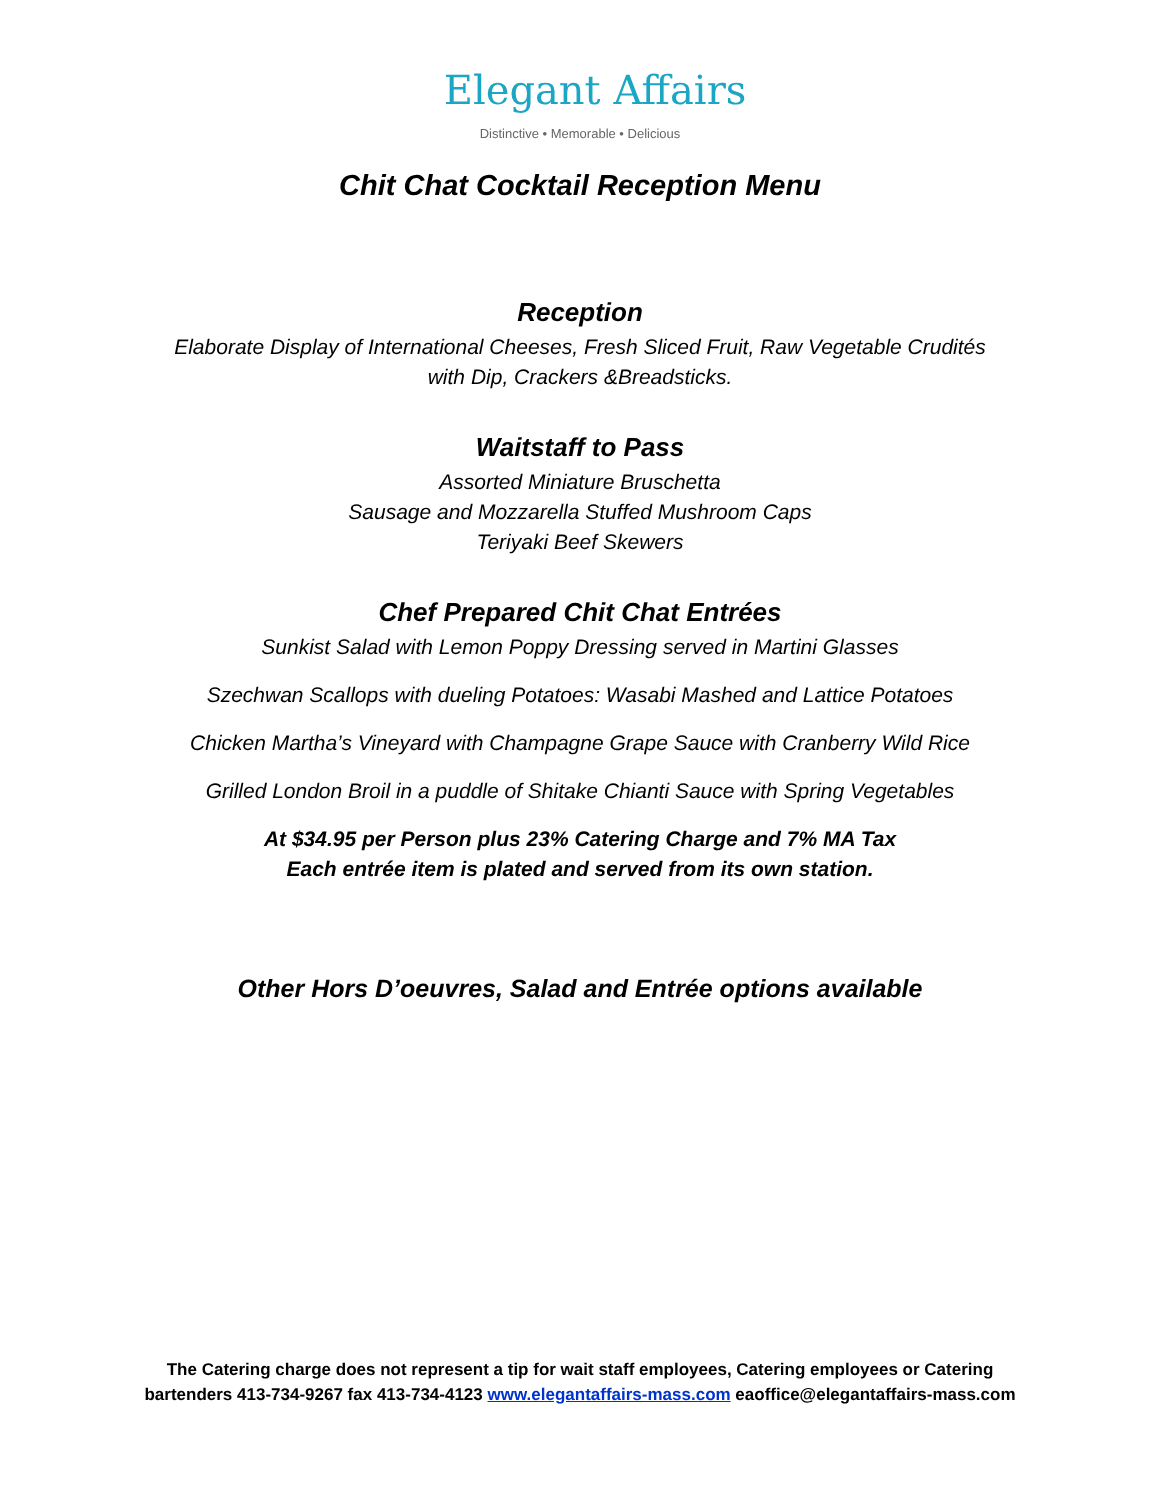Elegant Affairs
Distinctive • Memorable • Delicious
Chit Chat Cocktail Reception Menu
Reception
Elaborate Display of International Cheeses, Fresh Sliced Fruit, Raw Vegetable Crudités
with Dip, Crackers &Breadsticks.
Waitstaff to Pass
Assorted Miniature Bruschetta
Sausage and Mozzarella Stuffed Mushroom Caps
Teriyaki Beef Skewers
Chef Prepared Chit Chat Entrées
Sunkist Salad with Lemon Poppy Dressing served in Martini Glasses
Szechwan Scallops with dueling Potatoes: Wasabi Mashed and Lattice Potatoes
Chicken Martha’s Vineyard with Champagne Grape Sauce with Cranberry Wild Rice
Grilled London Broil in a puddle of Shitake Chianti Sauce with Spring Vegetables
At $34.95 per Person plus 23% Catering Charge and 7% MA Tax
Each entrée item is plated and served from its own station.
Other Hors D’oeuvres, Salad and Entrée options available
The Catering charge does not represent a tip for wait staff employees, Catering employees or Catering bartenders 413-734-9267 fax 413-734-4123 www.elegantaffairs-mass.com eaoffice@elegantaffairs-mass.com